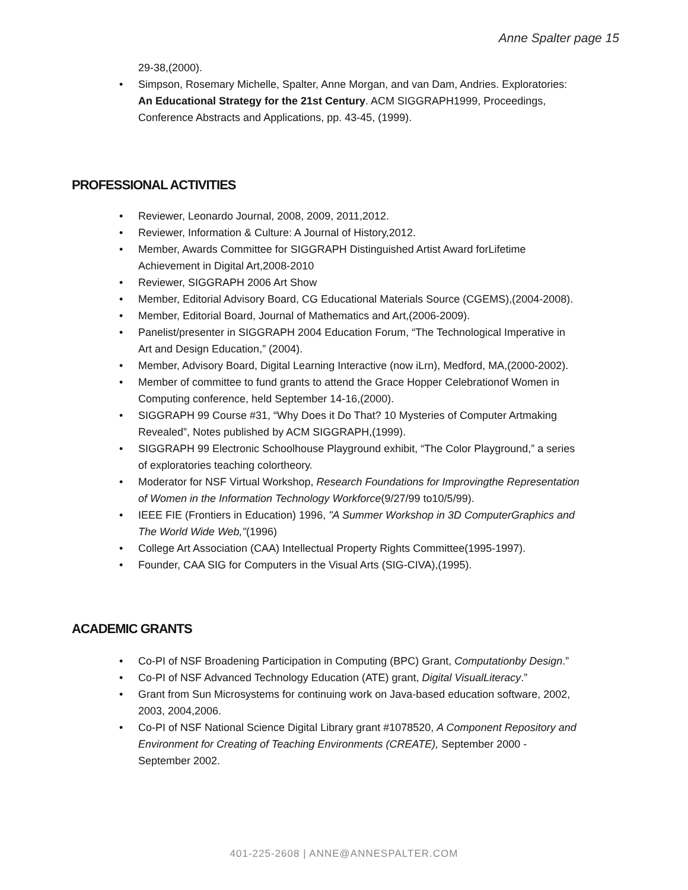Anne Spalter page 15
29-38,(2000).
• Simpson, Rosemary Michelle, Spalter, Anne Morgan, and van Dam, Andries. Exploratories: An Educational Strategy for the 21st Century. ACM SIGGRAPH1999, Proceedings, Conference Abstracts and Applications, pp. 43-45, (1999).
PROFESSIONAL ACTIVITIES
• Reviewer, Leonardo Journal, 2008, 2009, 2011,2012.
• Reviewer, Information & Culture: A Journal of History,2012.
• Member, Awards Committee for SIGGRAPH Distinguished Artist Award forLifetime Achievement in Digital Art,2008-2010
• Reviewer, SIGGRAPH 2006 Art Show
• Member, Editorial Advisory Board, CG Educational Materials Source (CGEMS),(2004-2008).
• Member, Editorial Board, Journal of Mathematics and Art,(2006-2009).
• Panelist/presenter in SIGGRAPH 2004 Education Forum, “The Technological Imperative in Art and Design Education,” (2004).
• Member, Advisory Board, Digital Learning Interactive (now iLrn), Medford, MA,(2000-2002).
• Member of committee to fund grants to attend the Grace Hopper Celebrationof Women in Computing conference, held September 14-16,(2000).
• SIGGRAPH 99 Course #31, “Why Does it Do That? 10 Mysteries of Computer Artmaking Revealed”, Notes published by ACM SIGGRAPH,(1999).
• SIGGRAPH 99 Electronic Schoolhouse Playground exhibit, “The Color Playground,” a series of exploratories teaching colortheory.
• Moderator for NSF Virtual Workshop, Research Foundations for Improvingthe Representation of Women in the Information Technology Workforce(9/27/99 to10/5/99).
• IEEE FIE (Frontiers in Education) 1996, "A Summer Workshop in 3D ComputerGraphics and The World Wide Web,"(1996)
• College Art Association (CAA) Intellectual Property Rights Committee(1995-1997).
• Founder, CAA SIG for Computers in the Visual Arts (SIG-CIVA),(1995).
ACADEMIC GRANTS
• Co-PI of NSF Broadening Participation in Computing (BPC) Grant, Computationby Design.”
• Co-PI of NSF Advanced Technology Education (ATE) grant, Digital VisualLiteracy.”
• Grant from Sun Microsystems for continuing work on Java-based education software, 2002, 2003, 2004,2006.
• Co-PI of NSF National Science Digital Library grant #1078520, A Component Repository and Environment for Creating of Teaching Environments (CREATE), September 2000 - September 2002.
401-225-2608 | ANNE@ANNESPALTER.COM